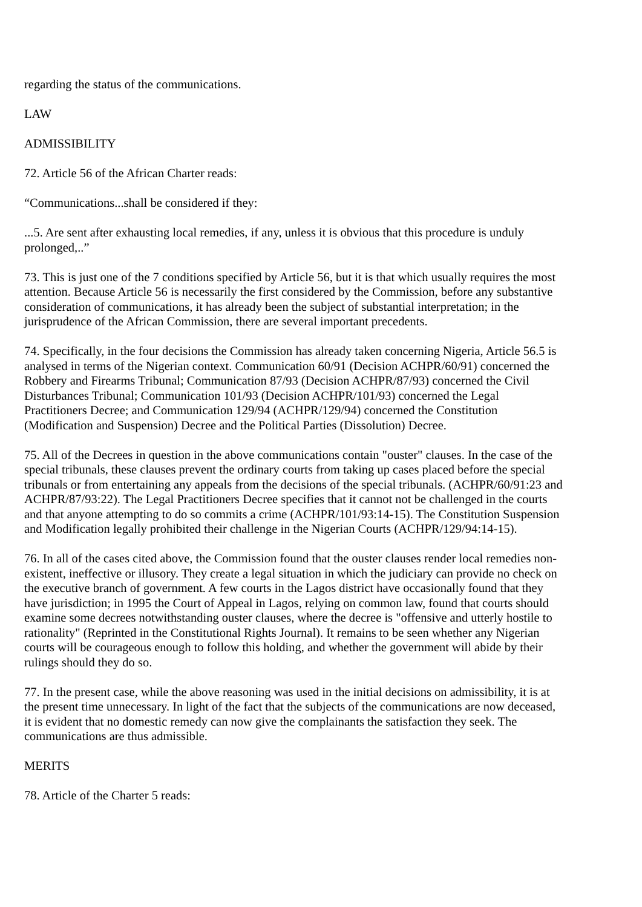regarding the status of the communications.
LAW
ADMISSIBILITY
72. Article 56 of the African Charter reads:
“Communications...shall be considered if they:
...5. Are sent after exhausting local remedies, if any, unless it is obvious that this procedure is unduly prolonged,..”
73. This is just one of the 7 conditions specified by Article 56, but it is that which usually requires the most attention. Because Article 56 is necessarily the first considered by the Commission, before any substantive consideration of communications, it has already been the subject of substantial interpretation; in the jurisprudence of the African Commission, there are several important precedents.
74. Specifically, in the four decisions the Commission has already taken concerning Nigeria, Article 56.5 is analysed in terms of the Nigerian context. Communication 60/91 (Decision ACHPR/60/91) concerned the Robbery and Firearms Tribunal; Communication 87/93 (Decision ACHPR/87/93) concerned the Civil Disturbances Tribunal; Communication 101/93 (Decision ACHPR/101/93) concerned the Legal Practitioners Decree; and Communication 129/94 (ACHPR/129/94) concerned the Constitution (Modification and Suspension) Decree and the Political Parties (Dissolution) Decree.
75. All of the Decrees in question in the above communications contain "ouster" clauses. In the case of the special tribunals, these clauses prevent the ordinary courts from taking up cases placed before the special tribunals or from entertaining any appeals from the decisions of the special tribunals. (ACHPR/60/91:23 and ACHPR/87/93:22). The Legal Practitioners Decree specifies that it cannot not be challenged in the courts and that anyone attempting to do so commits a crime (ACHPR/101/93:14-15). The Constitution Suspension and Modification legally prohibited their challenge in the Nigerian Courts (ACHPR/129/94:14-15).
76. In all of the cases cited above, the Commission found that the ouster clauses render local remedies non-existent, ineffective or illusory. They create a legal situation in which the judiciary can provide no check on the executive branch of government. A few courts in the Lagos district have occasionally found that they have jurisdiction; in 1995 the Court of Appeal in Lagos, relying on common law, found that courts should examine some decrees notwithstanding ouster clauses, where the decree is "offensive and utterly hostile to rationality" (Reprinted in the Constitutional Rights Journal). It remains to be seen whether any Nigerian courts will be courageous enough to follow this holding, and whether the government will abide by their rulings should they do so.
77. In the present case, while the above reasoning was used in the initial decisions on admissibility, it is at the present time unnecessary. In light of the fact that the subjects of the communications are now deceased, it is evident that no domestic remedy can now give the complainants the satisfaction they seek. The communications are thus admissible.
MERITS
78. Article of the Charter 5 reads: